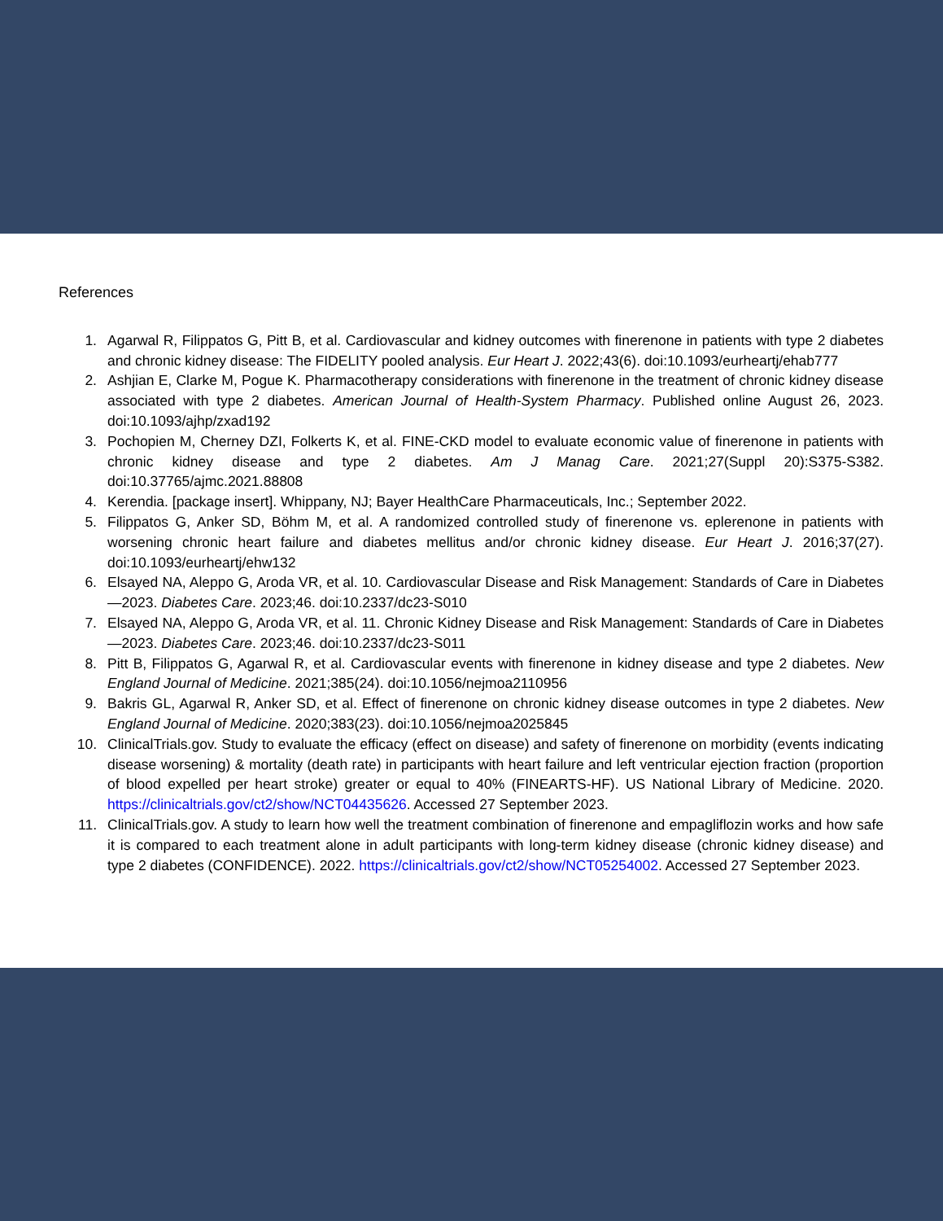References
1. Agarwal R, Filippatos G, Pitt B, et al. Cardiovascular and kidney outcomes with finerenone in patients with type 2 diabetes and chronic kidney disease: The FIDELITY pooled analysis. Eur Heart J. 2022;43(6). doi:10.1093/eurheartj/ehab777
2. Ashjian E, Clarke M, Pogue K. Pharmacotherapy considerations with finerenone in the treatment of chronic kidney disease associated with type 2 diabetes. American Journal of Health-System Pharmacy. Published online August 26, 2023. doi:10.1093/ajhp/zxad192
3. Pochopien M, Cherney DZI, Folkerts K, et al. FINE-CKD model to evaluate economic value of finerenone in patients with chronic kidney disease and type 2 diabetes. Am J Manag Care. 2021;27(Suppl 20):S375-S382. doi:10.37765/ajmc.2021.88808
4. Kerendia. [package insert]. Whippany, NJ; Bayer HealthCare Pharmaceuticals, Inc.; September 2022.
5. Filippatos G, Anker SD, Böhm M, et al. A randomized controlled study of finerenone vs. eplerenone in patients with worsening chronic heart failure and diabetes mellitus and/or chronic kidney disease. Eur Heart J. 2016;37(27). doi:10.1093/eurheartj/ehw132
6. Elsayed NA, Aleppo G, Aroda VR, et al. 10. Cardiovascular Disease and Risk Management: Standards of Care in Diabetes—2023. Diabetes Care. 2023;46. doi:10.2337/dc23-S010
7. Elsayed NA, Aleppo G, Aroda VR, et al. 11. Chronic Kidney Disease and Risk Management: Standards of Care in Diabetes—2023. Diabetes Care. 2023;46. doi:10.2337/dc23-S011
8. Pitt B, Filippatos G, Agarwal R, et al. Cardiovascular events with finerenone in kidney disease and type 2 diabetes. New England Journal of Medicine. 2021;385(24). doi:10.1056/nejmoa2110956
9. Bakris GL, Agarwal R, Anker SD, et al. Effect of finerenone on chronic kidney disease outcomes in type 2 diabetes. New England Journal of Medicine. 2020;383(23). doi:10.1056/nejmoa2025845
10. ClinicalTrials.gov. Study to evaluate the efficacy (effect on disease) and safety of finerenone on morbidity (events indicating disease worsening) & mortality (death rate) in participants with heart failure and left ventricular ejection fraction (proportion of blood expelled per heart stroke) greater or equal to 40% (FINEARTS-HF). US National Library of Medicine. 2020. https://clinicaltrials.gov/ct2/show/NCT04435626. Accessed 27 September 2023.
11. ClinicalTrials.gov. A study to learn how well the treatment combination of finerenone and empagliflozin works and how safe it is compared to each treatment alone in adult participants with long-term kidney disease (chronic kidney disease) and type 2 diabetes (CONFIDENCE). 2022. https://clinicaltrials.gov/ct2/show/NCT05254002. Accessed 27 September 2023.